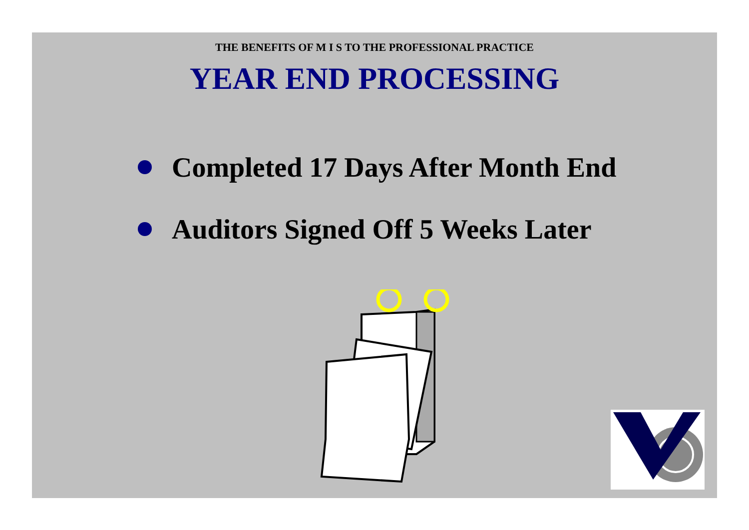THE BENEFITS OF M I S TO THE PROFESSIONAL PRACTICE
YEAR END PROCESSING
Completed 17 Days After Month End
Auditors Signed Off 5 Weeks Later